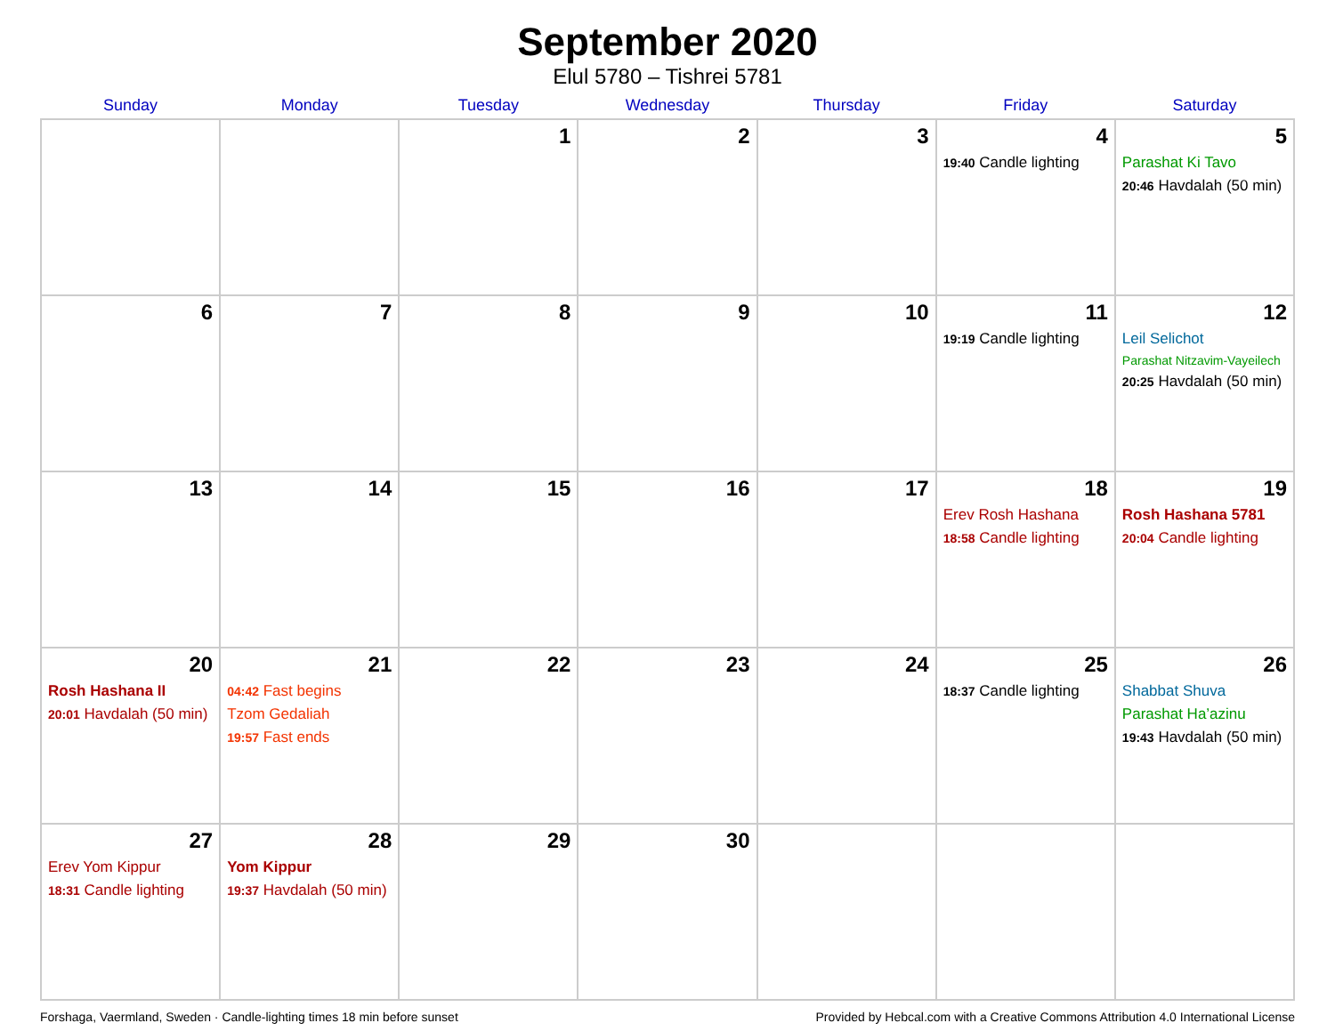September 2020
Elul 5780 – Tishrei 5781
| Sunday | Monday | Tuesday | Wednesday | Thursday | Friday | Saturday |
| --- | --- | --- | --- | --- | --- | --- |
| | | 1 | 2 | 3 | 4 19:40 Candle lighting | 5 Parashat Ki Tavo 20:46 Havdalah (50 min) |
| 6 | 7 | 8 | 9 | 10 | 11 19:19 Candle lighting | 12 Leil Selichot Parashat Nitzavim-Vayeilech 20:25 Havdalah (50 min) |
| 13 | 14 | 15 | 16 | 17 | 18 Erev Rosh Hashana 18:58 Candle lighting | 19 Rosh Hashana 5781 20:04 Candle lighting |
| 20 Rosh Hashana II 20:01 Havdalah (50 min) | 21 04:42 Fast begins Tzom Gedaliah 19:57 Fast ends | 22 | 23 | 24 | 25 18:37 Candle lighting | 26 Shabbat Shuva Parashat Ha’azinu 19:43 Havdalah (50 min) |
| 27 Erev Yom Kippur 18:31 Candle lighting | 28 Yom Kippur 19:37 Havdalah (50 min) | 29 | 30 | | | |
Forshaga, Vaermland, Sweden · Candle-lighting times 18 min before sunset Provided by Hebcal.com with a Creative Commons Attribution 4.0 International License